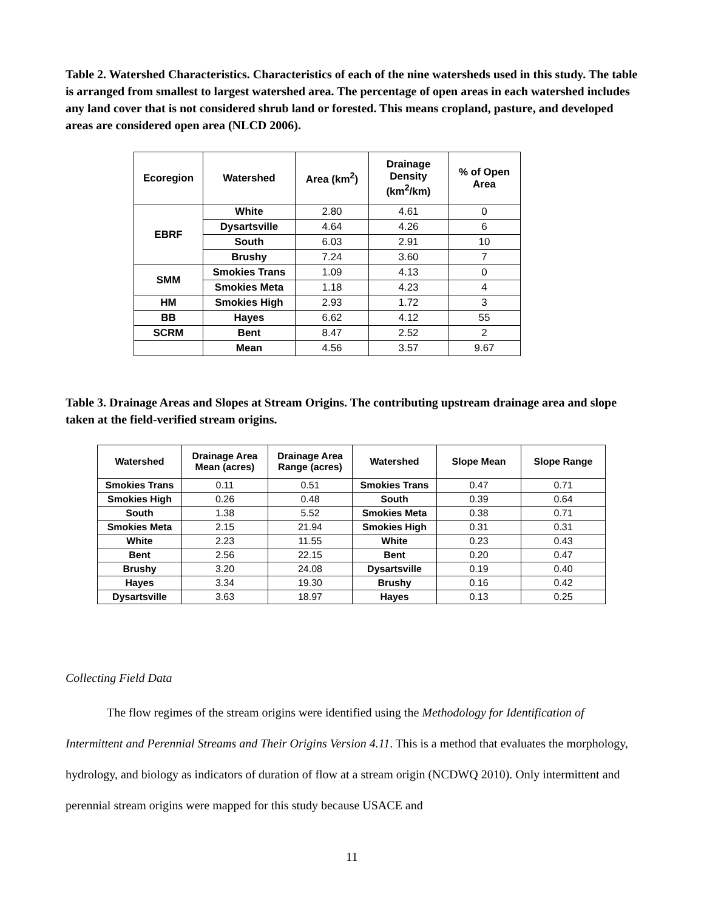Table 2. Watershed Characteristics. Characteristics of each of the nine watersheds used in this study. The table is arranged from smallest to largest watershed area. The percentage of open areas in each watershed includes any land cover that is not considered shrub land or forested. This means cropland, pasture, and developed areas are considered open area (NLCD 2006).
| Ecoregion | Watershed | Area (km<sup>2</sup>) | Drainage Density (km<sup>2</sup>/km) | % of Open Area |
| --- | --- | --- | --- | --- |
| EBRF | White | 2.80 | 4.61 | 0 |
| | Dysartsville | 4.64 | 4.26 | 6 |
| | South | 6.03 | 2.91 | 10 |
| | Brushy | 7.24 | 3.60 | 7 |
| SMM | Smokies Trans | 1.09 | 4.13 | 0 |
| | Smokies Meta | 1.18 | 4.23 | 4 |
| HM | Smokies High | 2.93 | 1.72 | 3 |
| BB | Hayes | 6.62 | 4.12 | 55 |
| SCRM | Bent | 8.47 | 2.52 | 2 |
| | Mean | 4.56 | 3.57 | 9.67 |
Table 3. Drainage Areas and Slopes at Stream Origins. The contributing upstream drainage area and slope taken at the field-verified stream origins.
| Watershed | Drainage Area Mean (acres) | Drainage Area Range (acres) | Watershed | Slope Mean | Slope Range |
| --- | --- | --- | --- | --- | --- |
| Smokies Trans | 0.11 | 0.51 | Smokies Trans | 0.47 | 0.71 |
| Smokies High | 0.26 | 0.48 | South | 0.39 | 0.64 |
| South | 1.38 | 5.52 | Smokies Meta | 0.38 | 0.71 |
| Smokies Meta | 2.15 | 21.94 | Smokies High | 0.31 | 0.31 |
| White | 2.23 | 11.55 | White | 0.23 | 0.43 |
| Bent | 2.56 | 22.15 | Bent | 0.20 | 0.47 |
| Brushy | 3.20 | 24.08 | Dysartsville | 0.19 | 0.40 |
| Hayes | 3.34 | 19.30 | Brushy | 0.16 | 0.42 |
| Dysartsville | 3.63 | 18.97 | Hayes | 0.13 | 0.25 |
Collecting Field Data
The flow regimes of the stream origins were identified using the Methodology for Identification of Intermittent and Perennial Streams and Their Origins Version 4.11. This is a method that evaluates the morphology, hydrology, and biology as indicators of duration of flow at a stream origin (NCDWQ 2010). Only intermittent and perennial stream origins were mapped for this study because USACE and
11